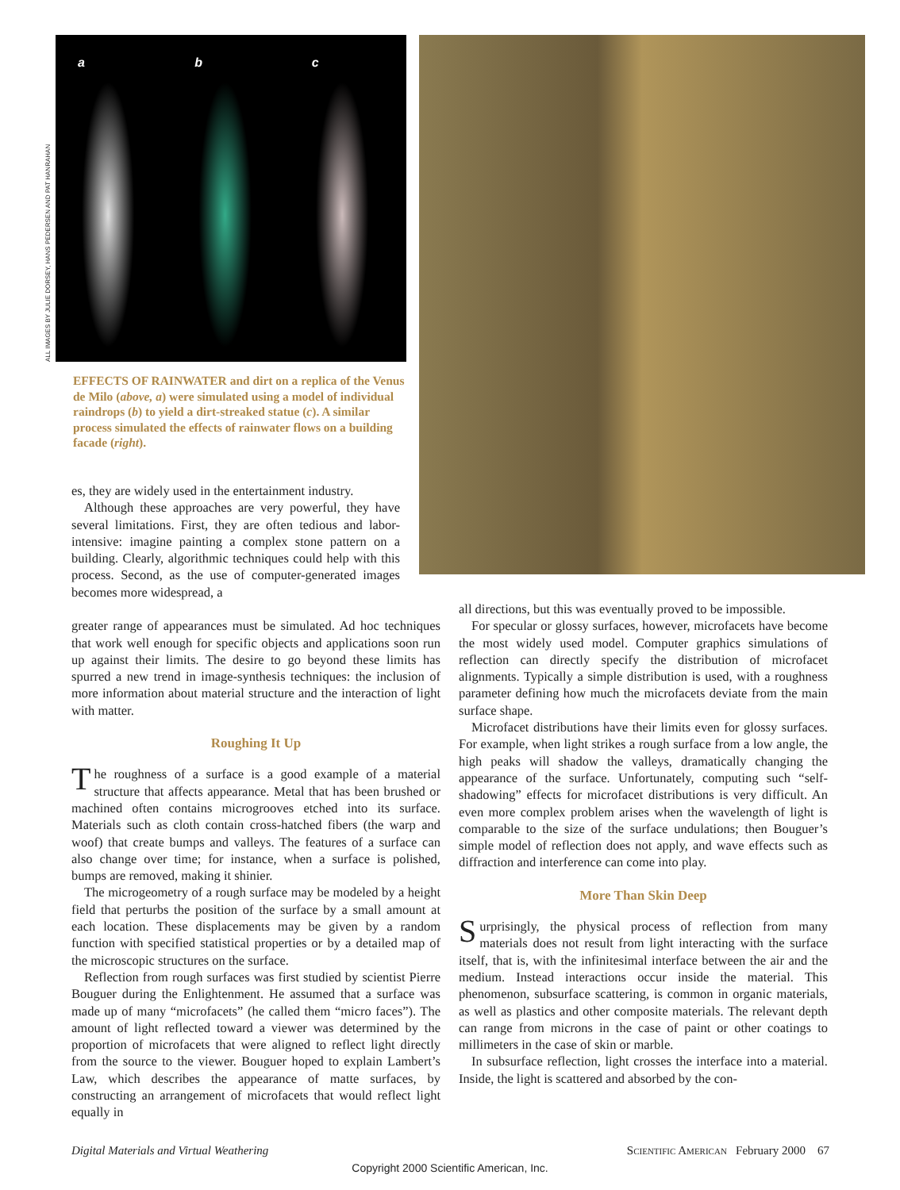ALL IMAGES BY JULIE DORSEY, HANS PEDERSEN AND PAT HANRAHAN
a b c
EFFECTS OF RAINWATER and dirt on a replica of the Venus de Milo (above, a) were simulated using a model of individual raindrops (b) to yield a dirt-streaked statue (c). A similar process simulated the effects of rainwater flows on a building facade (right).
es, they are widely used in the entertainment industry.
Although these approaches are very powerful, they have several limitations. First, they are often tedious and labor-intensive: imagine painting a complex stone pattern on a building. Clearly, algorithmic techniques could help with this process. Second, as the use of computer-generated images becomes more widespread, a
greater range of appearances must be simulated. Ad hoc techniques that work well enough for specific objects and applications soon run up against their limits. The desire to go beyond these limits has spurred a new trend in image-synthesis techniques: the inclusion of more information about material structure and the interaction of light with matter.
Roughing It Up
The roughness of a surface is a good example of a material structure that affects appearance. Metal that has been brushed or machined often contains microgrooves etched into its surface. Materials such as cloth contain cross-hatched fibers (the warp and woof) that create bumps and valleys. The features of a surface can also change over time; for instance, when a surface is polished, bumps are removed, making it shinier.
The microgeometry of a rough surface may be modeled by a height field that perturbs the position of the surface by a small amount at each location. These displacements may be given by a random function with specified statistical properties or by a detailed map of the microscopic structures on the surface.
Reflection from rough surfaces was first studied by scientist Pierre Bouguer during the Enlightenment. He assumed that a surface was made up of many “microfacets” (he called them “micro faces”). The amount of light reflected toward a viewer was determined by the proportion of microfacets that were aligned to reflect light directly from the source to the viewer. Bouguer hoped to explain Lambert’s Law, which describes the appearance of matte surfaces, by constructing an arrangement of microfacets that would reflect light equally in
all directions, but this was eventually proved to be impossible.
For specular or glossy surfaces, however, microfacets have become the most widely used model. Computer graphics simulations of reflection can directly specify the distribution of microfacet alignments. Typically a simple distribution is used, with a roughness parameter defining how much the microfacets deviate from the main surface shape.
Microfacet distributions have their limits even for glossy surfaces. For example, when light strikes a rough surface from a low angle, the high peaks will shadow the valleys, dramatically changing the appearance of the surface. Unfortunately, computing such “self-shadowing” effects for microfacet distributions is very difficult. An even more complex problem arises when the wavelength of light is comparable to the size of the surface undulations; then Bouguer’s simple model of reflection does not apply, and wave effects such as diffraction and interference can come into play.
More Than Skin Deep
Surprisingly, the physical process of reflection from many materials does not result from light interacting with the surface itself, that is, with the infinitesimal interface between the air and the medium. Instead interactions occur inside the material. This phenomenon, subsurface scattering, is common in organic materials, as well as plastics and other composite materials. The relevant depth can range from microns in the case of paint or other coatings to millimeters in the case of skin or marble.
In subsurface reflection, light crosses the interface into a material. Inside, the light is scattered and absorbed by the con-
Digital Materials and Virtual Weathering Scientific American February 2000 67
Copyright 2000 Scientific American, Inc.